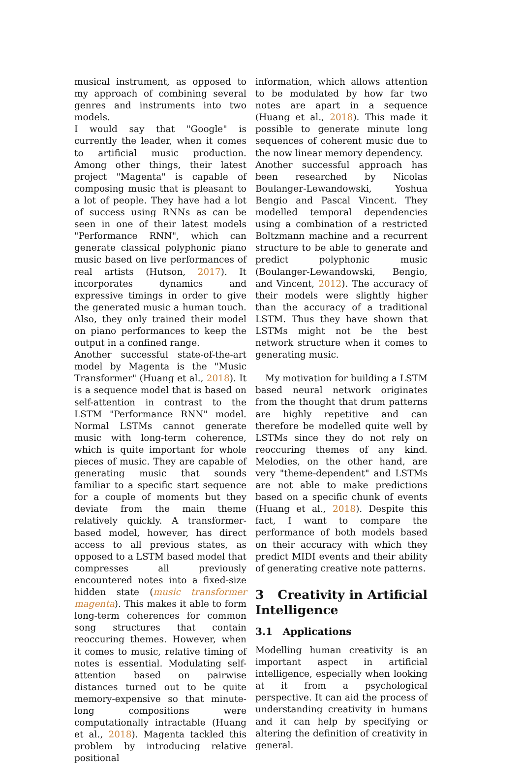musical instrument, as opposed to my approach of combining several genres and instruments into two models.
I would say that "Google" is currently the leader, when it comes to artificial music production. Among other things, their latest project "Magenta" is capable of composing music that is pleasant to a lot of people. They have had a lot of success using RNNs as can be seen in one of their latest models "Performance RNN", which can generate classical polyphonic piano music based on live performances of real artists (Hutson, 2017). It incorporates dynamics and expressive timings in order to give the generated music a human touch. Also, they only trained their model on piano performances to keep the output in a confined range.
Another successful state-of-the-art model by Magenta is the "Music Transformer" (Huang et al., 2018). It is a sequence model that is based on self-attention in contrast to the LSTM "Performance RNN" model. Normal LSTMs cannot generate music with long-term coherence, which is quite important for whole pieces of music. They are capable of generating music that sounds familiar to a specific start sequence for a couple of moments but they deviate from the main theme relatively quickly. A transformer-based model, however, has direct access to all previous states, as opposed to a LSTM based model that compresses all previously encountered notes into a fixed-size hidden state (music transformer magenta). This makes it able to form long-term coherences for common song structures that contain reoccuring themes. However, when it comes to music, relative timing of notes is essential. Modulating self-attention based on pairwise distances turned out to be quite memory-expensive so that minute-long compositions were computationally intractable (Huang et al., 2018). Magenta tackled this problem by introducing relative positional
information, which allows attention to be modulated by how far two notes are apart in a sequence (Huang et al., 2018). This made it possible to generate minute long sequences of coherent music due to the now linear memory dependency.
Another successful approach has been researched by Nicolas Boulanger-Lewandowski, Yoshua Bengio and Pascal Vincent. They modelled temporal dependencies using a combination of a restricted Boltzmann machine and a recurrent structure to be able to generate and predict polyphonic music (Boulanger-Lewandowski, Bengio, and Vincent, 2012). The accuracy of their models were slightly higher than the accuracy of a traditional LSTM. Thus they have shown that LSTMs might not be the best network structure when it comes to generating music.
My motivation for building a LSTM based neural network originates from the thought that drum patterns are highly repetitive and can therefore be modelled quite well by LSTMs since they do not rely on reoccuring themes of any kind. Melodies, on the other hand, are very "theme-dependent" and LSTMs are not able to make predictions based on a specific chunk of events (Huang et al., 2018). Despite this fact, I want to compare the performance of both models based on their accuracy with which they predict MIDI events and their ability of generating creative note patterns.
3 Creativity in Artificial Intelligence
3.1 Applications
Modelling human creativity is an important aspect in artificial intelligence, especially when looking at it from a psychological perspective. It can aid the process of understanding creativity in humans and it can help by specifying or altering the definition of creativity in general.